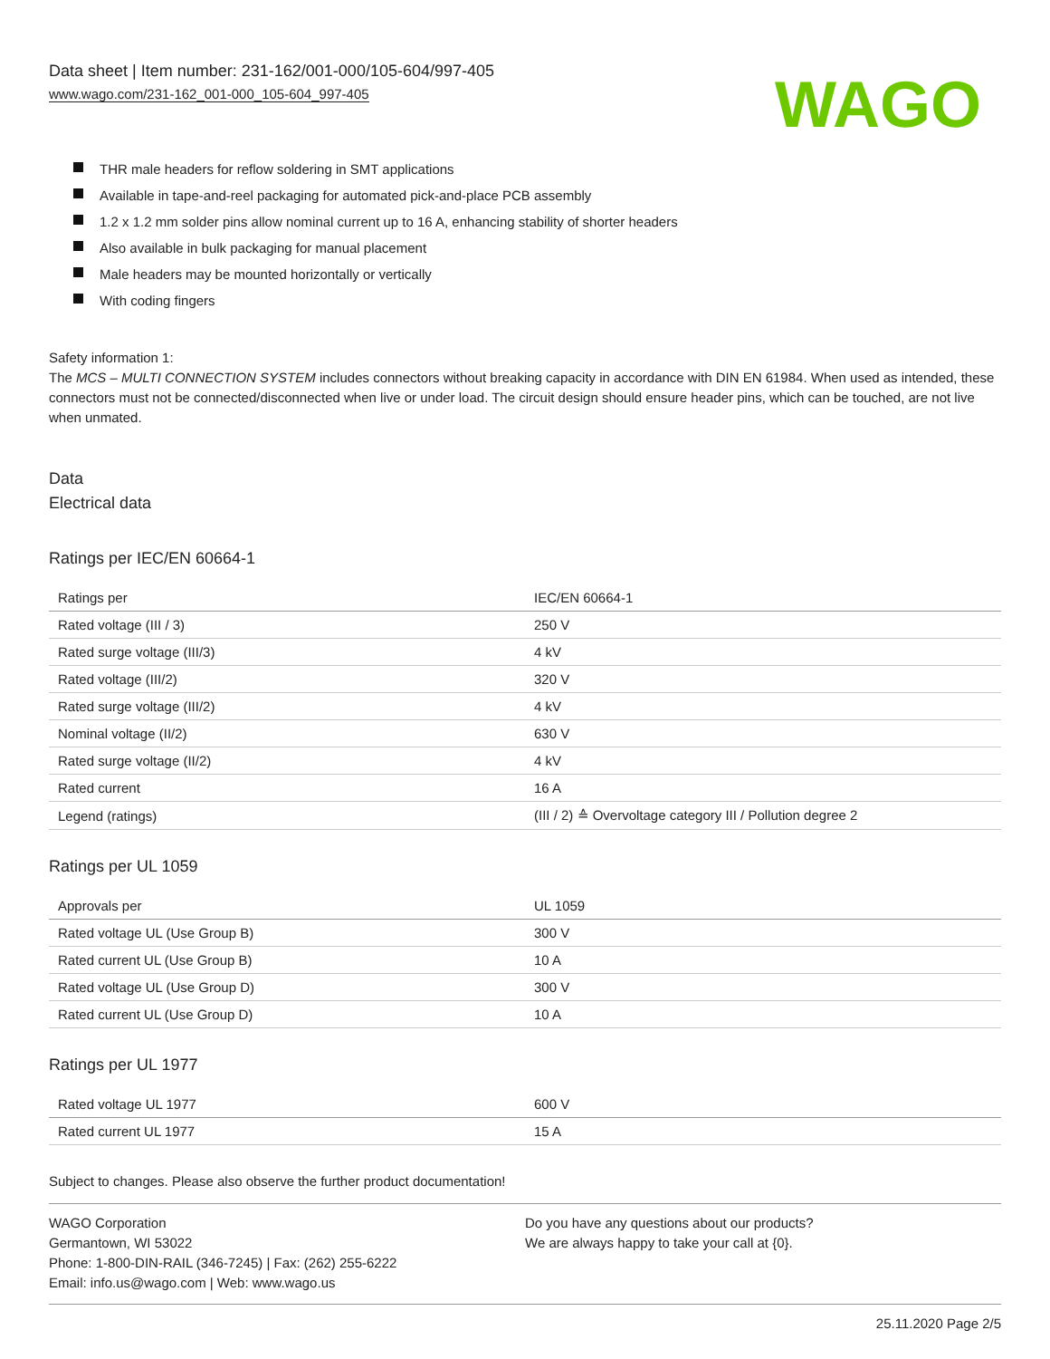Data sheet | Item number: 231-162/001-000/105-604/997-405
www.wago.com/231-162_001-000_105-604_997-405
WAGO
THR male headers for reflow soldering in SMT applications
Available in tape-and-reel packaging for automated pick-and-place PCB assembly
1.2 x 1.2 mm solder pins allow nominal current up to 16 A, enhancing stability of shorter headers
Also available in bulk packaging for manual placement
Male headers may be mounted horizontally or vertically
With coding fingers
Safety information 1:
The MCS – MULTI CONNECTION SYSTEM includes connectors without breaking capacity in accordance with DIN EN 61984. When used as intended, these connectors must not be connected/disconnected when live or under load. The circuit design should ensure header pins, which can be touched, are not live when unmated.
Data
Electrical data
Ratings per IEC/EN 60664-1
| Ratings per | IEC/EN 60664-1 |
| Rated voltage (III / 3) | 250 V |
| Rated surge voltage (III/3) | 4 kV |
| Rated voltage (III/2) | 320 V |
| Rated surge voltage (III/2) | 4 kV |
| Nominal voltage (II/2) | 630 V |
| Rated surge voltage (II/2) | 4 kV |
| Rated current | 16 A |
| Legend (ratings) | (III / 2) ≙ Overvoltage category III / Pollution degree 2 |
Ratings per UL 1059
| Approvals per | UL 1059 |
| Rated voltage UL (Use Group B) | 300 V |
| Rated current UL (Use Group B) | 10 A |
| Rated voltage UL (Use Group D) | 300 V |
| Rated current UL (Use Group D) | 10 A |
Ratings per UL 1977
| Rated voltage UL 1977 | 600 V |
| Rated current UL 1977 | 15 A |
Subject to changes. Please also observe the further product documentation!
WAGO Corporation
Germantown, WI 53022
Phone: 1-800-DIN-RAIL (346-7245) | Fax: (262) 255-6222
Email: info.us@wago.com | Web: www.wago.us
Do you have any questions about our products?
We are always happy to take your call at {0}.
25.11.2020 Page 2/5